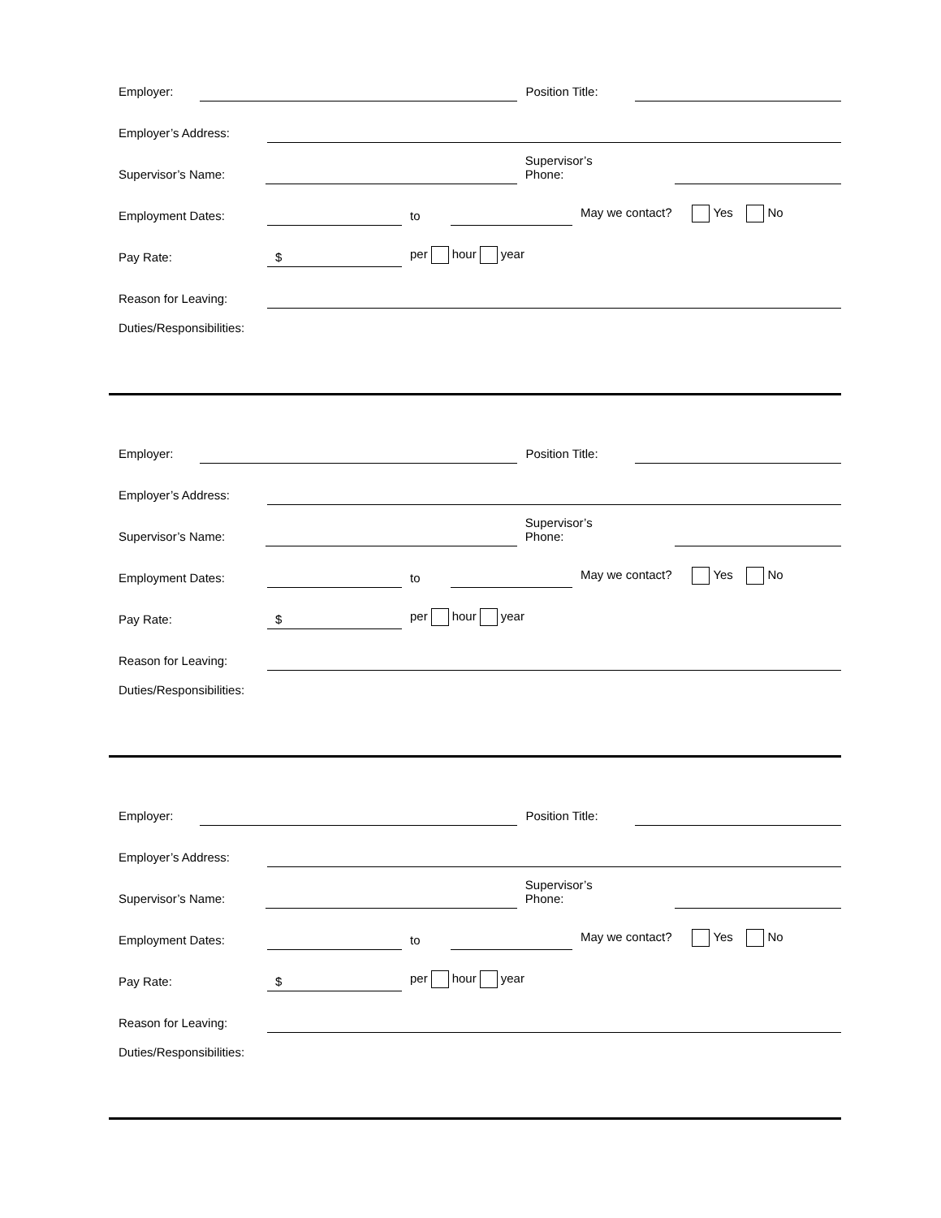Employer: Position Title:
Employer’s Address:
Supervisor’s Name: Supervisor’s
Phone:
Employment Dates: to May we contact? Yes No
Pay Rate: $ per hour year
Reason for Leaving:
Duties/Responsibilities:
Employer: Position Title:
Employer’s Address:
Supervisor’s Name: Supervisor’s
Phone:
Employment Dates: to May we contact? Yes No
Pay Rate: $ per hour year
Reason for Leaving:
Duties/Responsibilities:
Employer: Position Title:
Employer’s Address:
Supervisor’s Name: Supervisor’s
Phone:
Employment Dates: to May we contact? Yes No
Pay Rate: $ per hour year
Reason for Leaving:
Duties/Responsibilities: